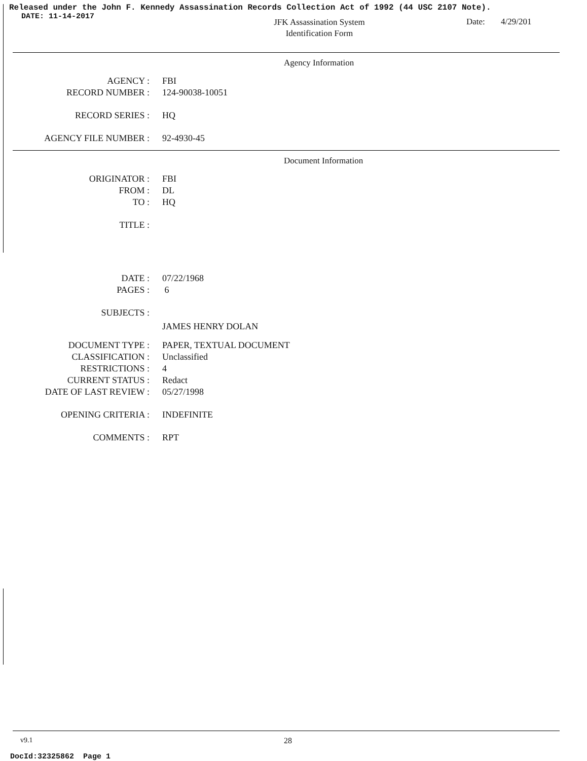Released under the John F. Kennedy Assassination Records Collection Act of 1992 (44 USC 2107 Note).
DATE: 11-14-2017
JFK Assassination System
Identification Form
Date:
4/29/201
Agency Information
AGENCY : FBI
RECORD NUMBER : 124-90038-10051
RECORD SERIES : HQ
AGENCY FILE NUMBER : 92-4930-45
Document Information
ORIGINATOR : FBI
FROM : DL
TO : HQ
TITLE :
DATE : 07/22/1968
PAGES : 6
SUBJECTS :
JAMES HENRY DOLAN
DOCUMENT TYPE : PAPER, TEXTUAL DOCUMENT
CLASSIFICATION : Unclassified
RESTRICTIONS : 4
CURRENT STATUS : Redact
DATE OF LAST REVIEW : 05/27/1998
OPENING CRITERIA : INDEFINITE
COMMENTS : RPT
v9.1 28
DocId:32325862 Page 1